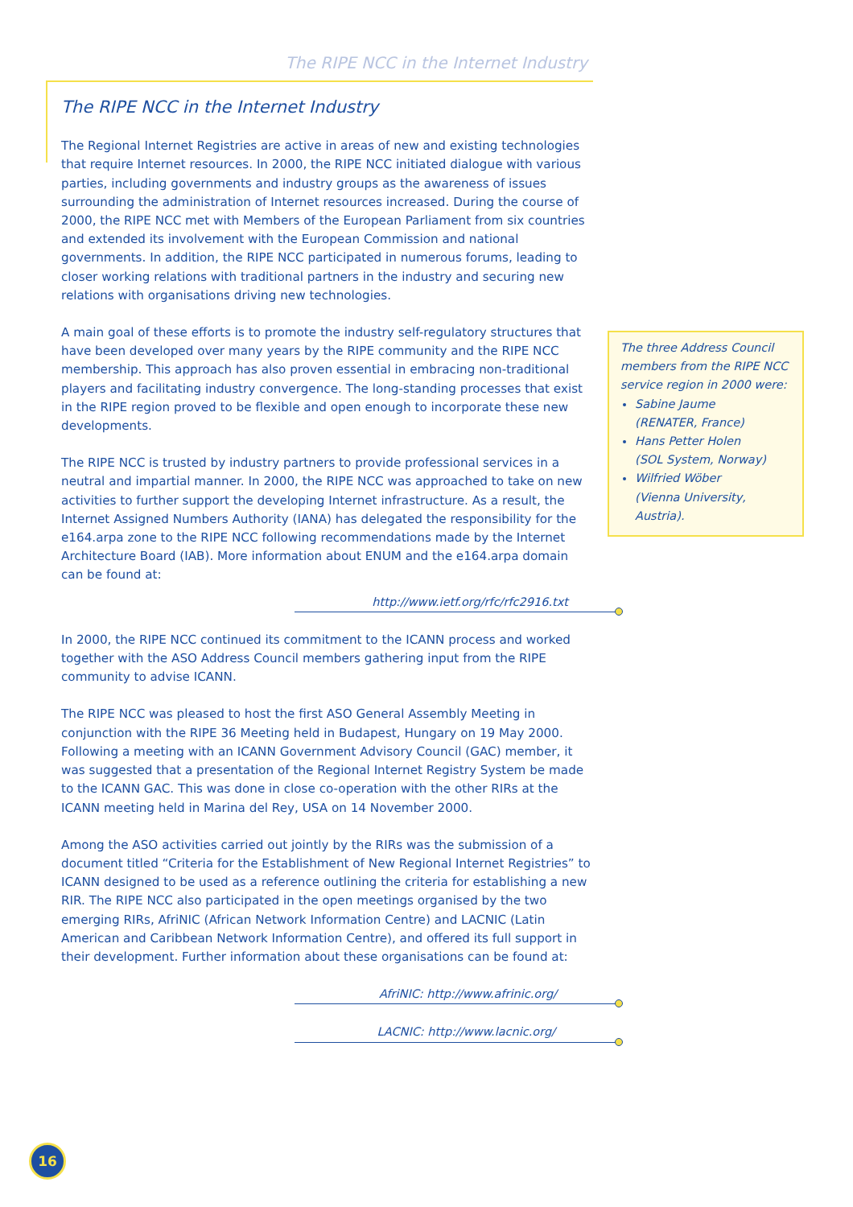The RIPE NCC in the Internet Industry
The RIPE NCC in the Internet Industry
The Regional Internet Registries are active in areas of new and existing technologies that require Internet resources. In 2000, the RIPE NCC initiated dialogue with various parties, including governments and industry groups as the awareness of issues surrounding the administration of Internet resources increased. During the course of 2000, the RIPE NCC met with Members of the European Parliament from six countries and extended its involvement with the European Commission and national governments. In addition, the RIPE NCC participated in numerous forums, leading to closer working relations with traditional partners in the industry and securing new relations with organisations driving new technologies.
A main goal of these efforts is to promote the industry self-regulatory structures that have been developed over many years by the RIPE community and the RIPE NCC membership. This approach has also proven essential in embracing non-traditional players and facilitating industry convergence. The long-standing processes that exist in the RIPE region proved to be flexible and open enough to incorporate these new developments.
The RIPE NCC is trusted by industry partners to provide professional services in a neutral and impartial manner. In 2000, the RIPE NCC was approached to take on new activities to further support the developing Internet infrastructure. As a result, the Internet Assigned Numbers Authority (IANA) has delegated the responsibility for the e164.arpa zone to the RIPE NCC following recommendations made by the Internet Architecture Board (IAB). More information about ENUM and the e164.arpa domain can be found at:
http://www.ietf.org/rfc/rfc2916.txt
In 2000, the RIPE NCC continued its commitment to the ICANN process and worked together with the ASO Address Council members gathering input from the RIPE community to advise ICANN.
The RIPE NCC was pleased to host the first ASO General Assembly Meeting in conjunction with the RIPE 36 Meeting held in Budapest, Hungary on 19 May 2000. Following a meeting with an ICANN Government Advisory Council (GAC) member, it was suggested that a presentation of the Regional Internet Registry System be made to the ICANN GAC. This was done in close co-operation with the other RIRs at the ICANN meeting held in Marina del Rey, USA on 14 November 2000.
Among the ASO activities carried out jointly by the RIRs was the submission of a document titled “Criteria for the Establishment of New Regional Internet Registries” to ICANN designed to be used as a reference outlining the criteria for establishing a new RIR. The RIPE NCC also participated in the open meetings organised by the two emerging RIRs, AfriNIC (African Network Information Centre) and LACNIC (Latin American and Caribbean Network Information Centre), and offered its full support in their development. Further information about these organisations can be found at:
AfriNIC: http://www.afrinic.org/
LACNIC: http://www.lacnic.org/
The three Address Council members from the RIPE NCC service region in 2000 were:
Sabine Jaume
(RENATER, France)
Hans Petter Holen
(SOL System, Norway)
Wilfried Wöber
(Vienna University, Austria).
16